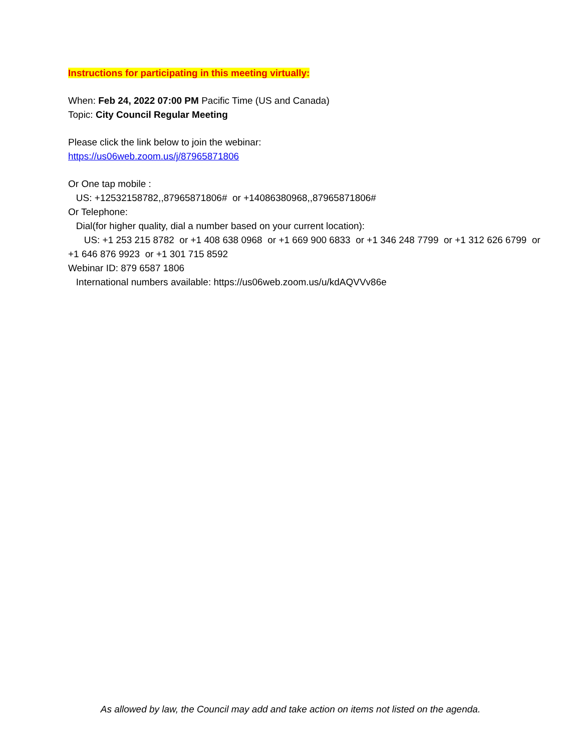Instructions for participating in this meeting virtually:
When: Feb 24, 2022 07:00 PM Pacific Time (US and Canada)
Topic: City Council Regular Meeting
Please click the link below to join the webinar:
https://us06web.zoom.us/j/87965871806
Or One tap mobile :
US: +12532158782,,87965871806# or +14086380968,,87965871806#
Or Telephone:
Dial(for higher quality, dial a number based on your current location):
US: +1 253 215 8782 or +1 408 638 0968 or +1 669 900 6833 or +1 346 248 7799 or +1 312 626 6799 or +1 646 876 9923 or +1 301 715 8592
Webinar ID: 879 6587 1806
International numbers available: https://us06web.zoom.us/u/kdAQVVv86e
As allowed by law, the Council may add and take action on items not listed on the agenda.